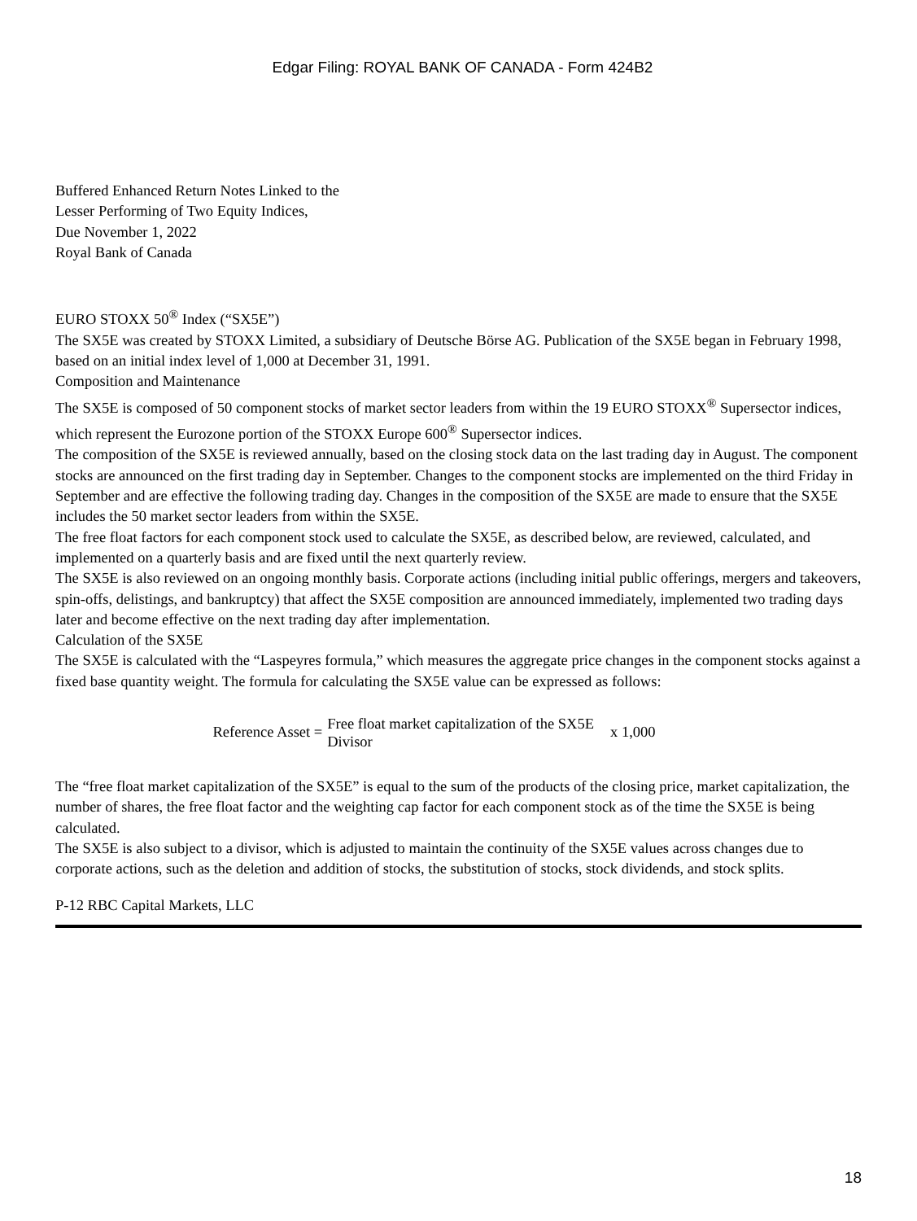Edgar Filing: ROYAL BANK OF CANADA - Form 424B2
Buffered Enhanced Return Notes Linked to the
Lesser Performing of Two Equity Indices,
Due November 1, 2022
Royal Bank of Canada
EURO STOXX 50<sup>®</sup> Index (“SX5E”)
The SX5E was created by STOXX Limited, a subsidiary of Deutsche Börse AG. Publication of the SX5E began in February 1998, based on an initial index level of 1,000 at December 31, 1991.
Composition and Maintenance
The SX5E is composed of 50 component stocks of market sector leaders from within the 19 EURO STOXX<sup>®</sup> Supersector indices, which represent the Eurozone portion of the STOXX Europe 600<sup>®</sup> Supersector indices.
The composition of the SX5E is reviewed annually, based on the closing stock data on the last trading day in August. The component stocks are announced on the first trading day in September. Changes to the component stocks are implemented on the third Friday in September and are effective the following trading day. Changes in the composition of the SX5E are made to ensure that the SX5E includes the 50 market sector leaders from within the SX5E.
The free float factors for each component stock used to calculate the SX5E, as described below, are reviewed, calculated, and implemented on a quarterly basis and are fixed until the next quarterly review.
The SX5E is also reviewed on an ongoing monthly basis. Corporate actions (including initial public offerings, mergers and takeovers, spin-offs, delistings, and bankruptcy) that affect the SX5E composition are announced immediately, implemented two trading days later and become effective on the next trading day after implementation.
Calculation of the SX5E
The SX5E is calculated with the “Laspeyres formula,” which measures the aggregate price changes in the component stocks against a fixed base quantity weight. The formula for calculating the SX5E value can be expressed as follows:
Reference Asset = Free float market capitalization of the SX5E
Divisor x 1,000
The “free float market capitalization of the SX5E” is equal to the sum of the products of the closing price, market capitalization, the number of shares, the free float factor and the weighting cap factor for each component stock as of the time the SX5E is being calculated.
The SX5E is also subject to a divisor, which is adjusted to maintain the continuity of the SX5E values across changes due to corporate actions, such as the deletion and addition of stocks, the substitution of stocks, stock dividends, and stock splits.
P-12 RBC Capital Markets, LLC
18